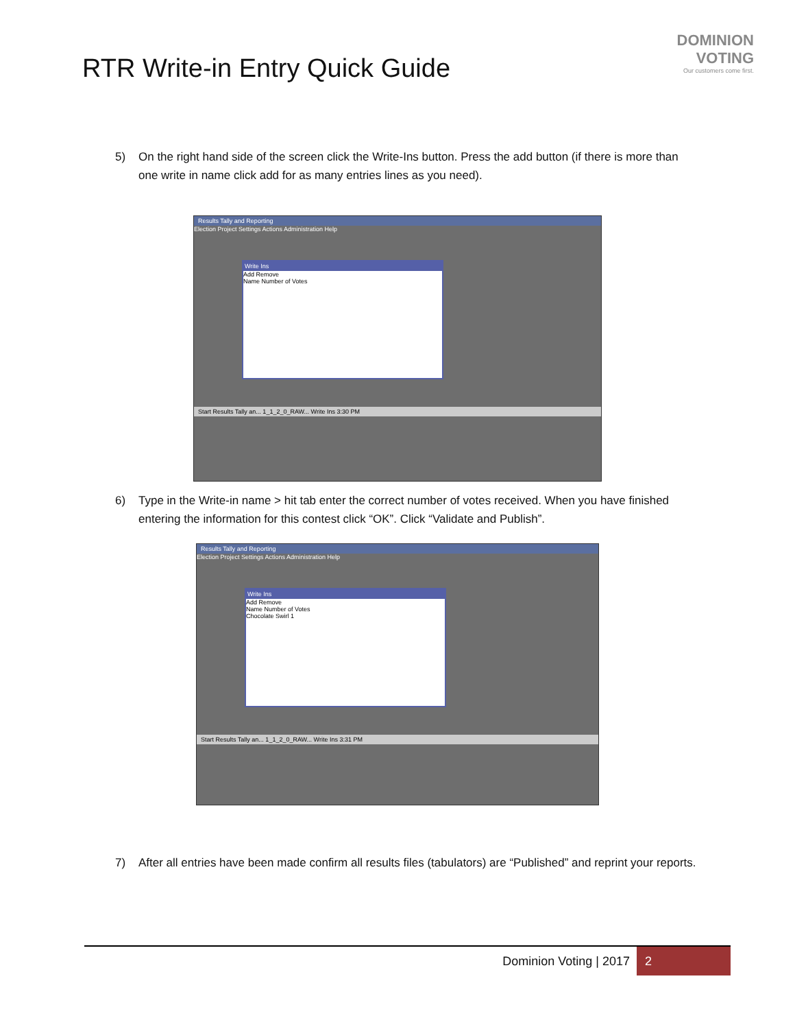RTR Write-in Entry Quick Guide
DOMINION
VOTING
Our customers come first.
5) On the right hand side of the screen click the Write-Ins button. Press the add button (if there is more than one write in name click add for as many entries lines as you need).
Results Tally and Reporting
Election Project Settings Actions Administration Help
Write Ins
Add Remove
Name Number of Votes
Start Results Tally an... 1_1_2_0_RAW... Write Ins 3:30 PM
6) Type in the Write-in name > hit tab enter the correct number of votes received. When you have finished entering the information for this contest click “OK”. Click “Validate and Publish”.
Results Tally and Reporting
Election Project Settings Actions Administration Help
Write Ins
Add Remove
Name Number of Votes
Chocolate Swirl 1
Start Results Tally an... 1_1_2_0_RAW... Write Ins 3:31 PM
7) After all entries have been made confirm all results files (tabulators) are “Published” and reprint your reports.
Dominion Voting | 2017
2